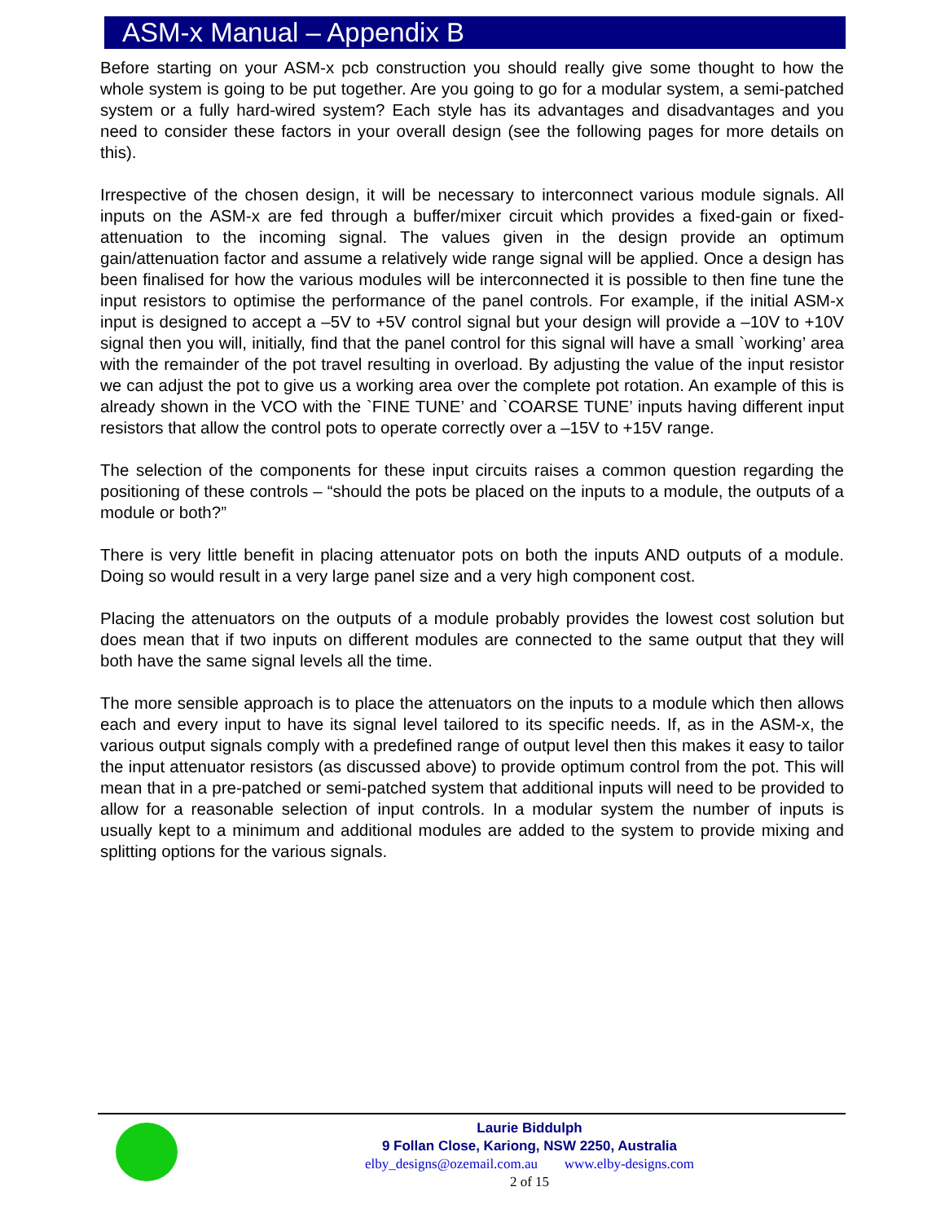ASM-x Manual – Appendix B
Before starting on your ASM-x pcb construction you should really give some thought to how the whole system is going to be put together. Are you going to go for a modular system, a semi-patched system or a fully hard-wired system? Each style has its advantages and disadvantages and you need to consider these factors in your overall design (see the following pages for more details on this).
Irrespective of the chosen design, it will be necessary to interconnect various module signals. All inputs on the ASM-x are fed through a buffer/mixer circuit which provides a fixed-gain or fixed-attenuation to the incoming signal. The values given in the design provide an optimum gain/attenuation factor and assume a relatively wide range signal will be applied. Once a design has been finalised for how the various modules will be interconnected it is possible to then fine tune the input resistors to optimise the performance of the panel controls. For example, if the initial ASM-x input is designed to accept a –5V to +5V control signal but your design will provide a –10V to +10V signal then you will, initially, find that the panel control for this signal will have a small `working’ area with the remainder of the pot travel resulting in overload. By adjusting the value of the input resistor we can adjust the pot to give us a working area over the complete pot rotation. An example of this is already shown in the VCO with the `FINE TUNE’ and `COARSE TUNE’ inputs having different input resistors that allow the control pots to operate correctly over a –15V to +15V range.
The selection of the components for these input circuits raises a common question regarding the positioning of these controls – “should the pots be placed on the inputs to a module, the outputs of a module or both?”
There is very little benefit in placing attenuator pots on both the inputs AND outputs of a module. Doing so would result in a very large panel size and a very high component cost.
Placing the attenuators on the outputs of a module probably provides the lowest cost solution but does mean that if two inputs on different modules are connected to the same output that they will both have the same signal levels all the time.
The more sensible approach is to place the attenuators on the inputs to a module which then allows each and every input to have its signal level tailored to its specific needs. If, as in the ASM-x, the various output signals comply with a predefined range of output level then this makes it easy to tailor the input attenuator resistors (as discussed above) to provide optimum control from the pot. This will mean that in a pre-patched or semi-patched system that additional inputs will need to be provided to allow for a reasonable selection of input controls. In a modular system the number of inputs is usually kept to a minimum and additional modules are added to the system to provide mixing and splitting options for the various signals.
Laurie Biddulph
9 Follan Close, Kariong, NSW 2250, Australia
elby_designs@ozemail.com.au www.elby-designs.com
2 of 15